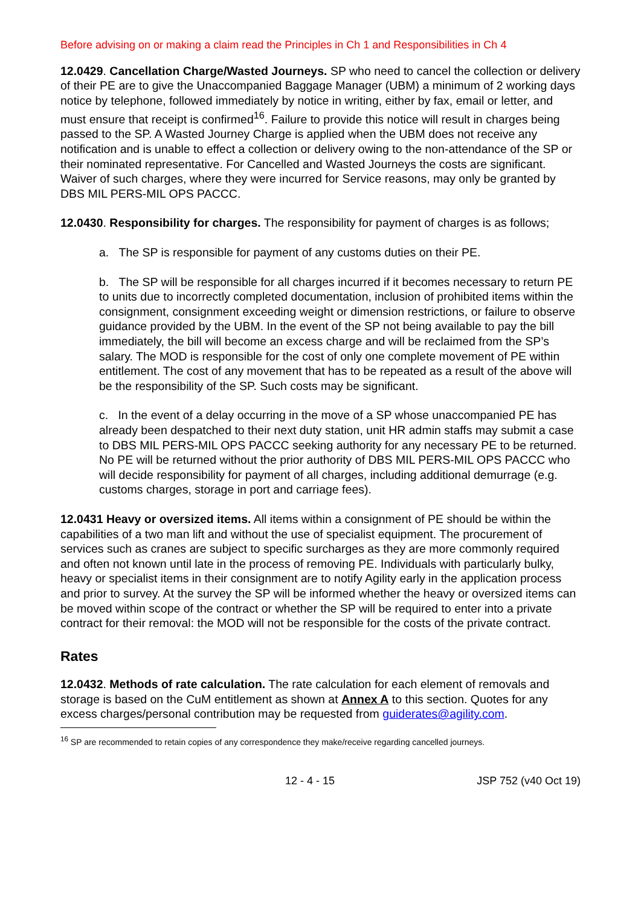Before advising on or making a claim read the Principles in Ch 1 and Responsibilities in Ch 4
12.0429. Cancellation Charge/Wasted Journeys. SP who need to cancel the collection or delivery of their PE are to give the Unaccompanied Baggage Manager (UBM) a minimum of 2 working days notice by telephone, followed immediately by notice in writing, either by fax, email or letter, and must ensure that receipt is confirmed<sup>16</sup>. Failure to provide this notice will result in charges being passed to the SP. A Wasted Journey Charge is applied when the UBM does not receive any notification and is unable to effect a collection or delivery owing to the non-attendance of the SP or their nominated representative. For Cancelled and Wasted Journeys the costs are significant. Waiver of such charges, where they were incurred for Service reasons, may only be granted by DBS MIL PERS-MIL OPS PACCC.
12.0430. Responsibility for charges. The responsibility for payment of charges is as follows;
a. The SP is responsible for payment of any customs duties on their PE.
b. The SP will be responsible for all charges incurred if it becomes necessary to return PE to units due to incorrectly completed documentation, inclusion of prohibited items within the consignment, consignment exceeding weight or dimension restrictions, or failure to observe guidance provided by the UBM. In the event of the SP not being available to pay the bill immediately, the bill will become an excess charge and will be reclaimed from the SP’s salary. The MOD is responsible for the cost of only one complete movement of PE within entitlement. The cost of any movement that has to be repeated as a result of the above will be the responsibility of the SP. Such costs may be significant.
c. In the event of a delay occurring in the move of a SP whose unaccompanied PE has already been despatched to their next duty station, unit HR admin staffs may submit a case to DBS MIL PERS-MIL OPS PACCC seeking authority for any necessary PE to be returned. No PE will be returned without the prior authority of DBS MIL PERS-MIL OPS PACCC who will decide responsibility for payment of all charges, including additional demurrage (e.g. customs charges, storage in port and carriage fees).
12.0431 Heavy or oversized items. All items within a consignment of PE should be within the capabilities of a two man lift and without the use of specialist equipment. The procurement of services such as cranes are subject to specific surcharges as they are more commonly required and often not known until late in the process of removing PE. Individuals with particularly bulky, heavy or specialist items in their consignment are to notify Agility early in the application process and prior to survey. At the survey the SP will be informed whether the heavy or oversized items can be moved within scope of the contract or whether the SP will be required to enter into a private contract for their removal: the MOD will not be responsible for the costs of the private contract.
Rates
12.0432. Methods of rate calculation. The rate calculation for each element of removals and storage is based on the CuM entitlement as shown at Annex A to this section. Quotes for any excess charges/personal contribution may be requested from guiderates@agility.com.
<sup>16</sup> SP are recommended to retain copies of any correspondence they make/receive regarding cancelled journeys.
12 - 4 - 15 JSP 752 (v40 Oct 19)